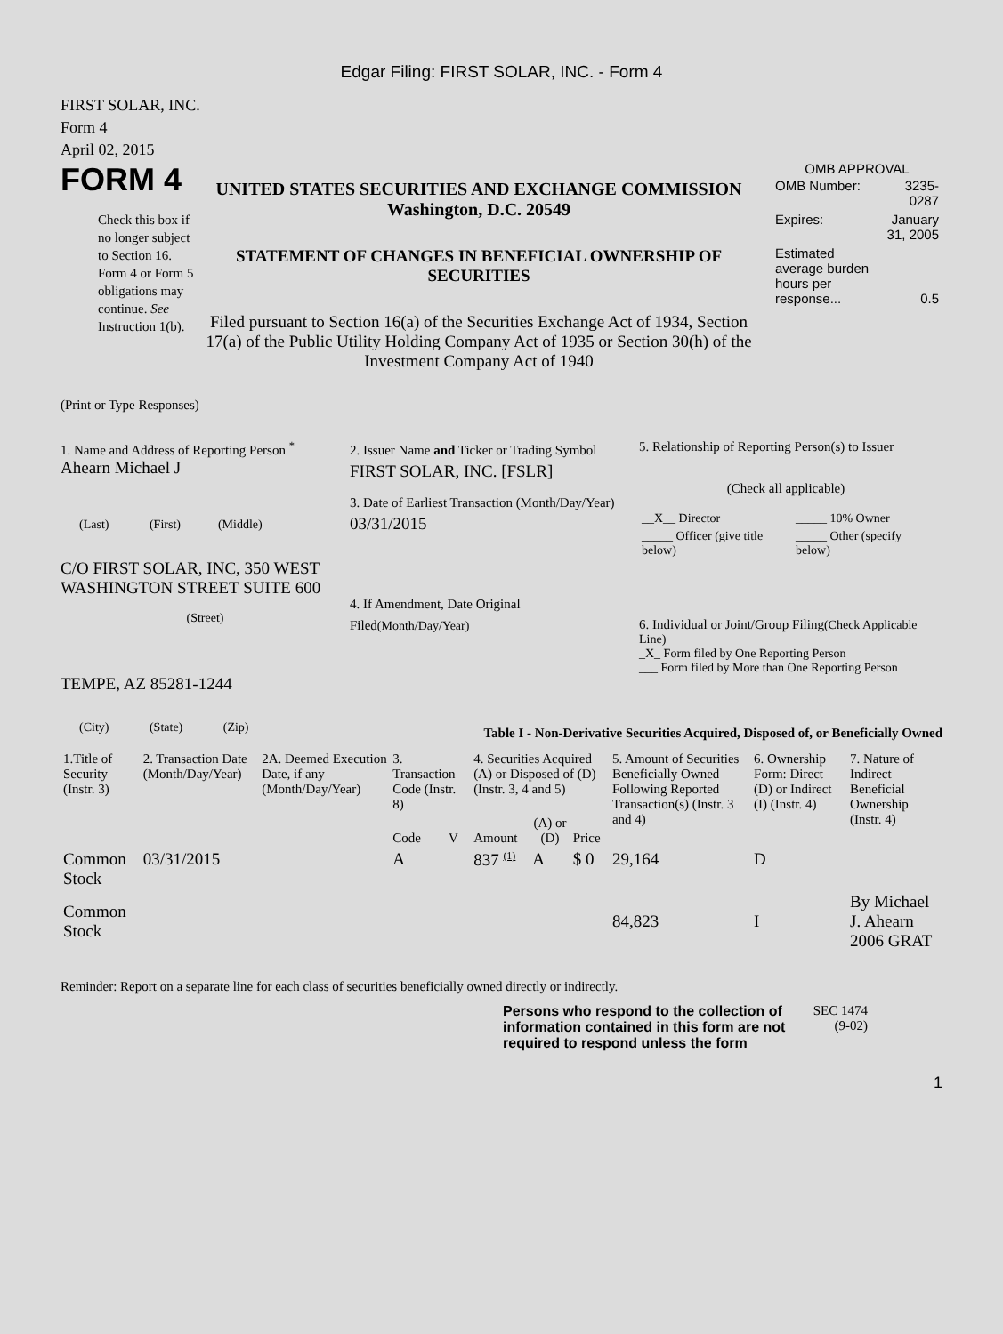Edgar Filing: FIRST SOLAR, INC. - Form 4
FIRST SOLAR, INC.
Form 4
April 02, 2015
FORM 4
Check this box if no longer subject to Section 16. Form 4 or Form 5 obligations may continue. See Instruction 1(b).
UNITED STATES SECURITIES AND EXCHANGE COMMISSION
Washington, D.C. 20549
STATEMENT OF CHANGES IN BENEFICIAL OWNERSHIP OF SECURITIES
Filed pursuant to Section 16(a) of the Securities Exchange Act of 1934, Section 17(a) of the Public Utility Holding Company Act of 1935 or Section 30(h) of the Investment Company Act of 1940
OMB APPROVAL
| OMB Number: | 3235-0287 |
| Expires: | January 31, 2005 |
| Estimated average burden hours per response... | 0.5 |
(Print or Type Responses)
1. Name and Address of Reporting Person <sup>*</sup>
Ahearn Michael J
(Last) (First) (Middle)
C/O FIRST SOLAR, INC, 350 WEST WASHINGTON STREET SUITE 600
(Street)
TEMPE, AZ 85281-1244
(City) (State) (Zip)
2. Issuer Name and Ticker or Trading Symbol
FIRST SOLAR, INC. [FSLR]
3. Date of Earliest Transaction (Month/Day/Year)
03/31/2015
4. If Amendment, Date Original Filed(Month/Day/Year)
5. Relationship of Reporting Person(s) to Issuer
(Check all applicable)
| __X__ Director | _____ 10% Owner |
| _____ Officer (give title below) | _____ Other (specify below) |
6. Individual or Joint/Group Filing(Check Applicable Line)
_X_ Form filed by One Reporting Person
___ Form filed by More than One Reporting Person
Table I - Non-Derivative Securities Acquired, Disposed of, or Beneficially Owned
| 1.Title of Security (Instr. 3) | 2. Transaction Date (Month/Day/Year) | 2A. Deemed Execution Date, if any (Month/Day/Year) | 3. Transaction Code (Instr. 8) | | 4. Securities Acquired (A) or Disposed of (D) (Instr. 3, 4 and 5) | | | 5. Amount of Securities Beneficially Owned Following Reported Transaction(s) (Instr. 3 and 4) | 6. Ownership Form: Direct (D) or Indirect (I) (Instr. 4) | 7. Nature of Indirect Beneficial Ownership (Instr. 4) |
| --- | --- | --- | --- | --- | --- | --- | --- | --- | --- | --- |
| | | | Code | V | Amount | (A) or (D) | Price | | | |
| Common Stock | 03/31/2015 | | A | | 837 <sup>(1)</sup> | A | $ 0 | 29,164 | D | |
| Common Stock | | | | | | | | 84,823 | I | By Michael J. Ahearn 2006 GRAT |
Reminder: Report on a separate line for each class of securities beneficially owned directly or indirectly.
Persons who respond to the collection of information contained in this form are not required to respond unless the form
SEC 1474 (9-02)
1